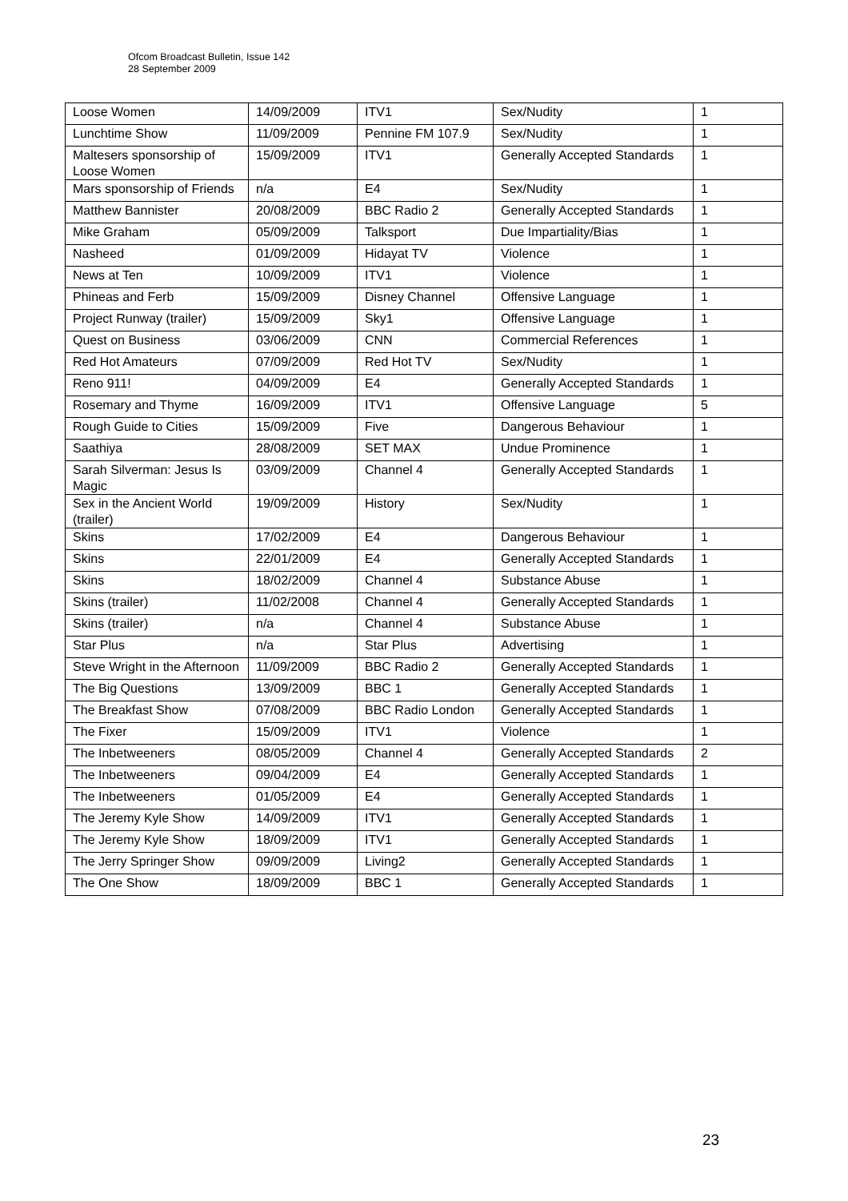Ofcom Broadcast Bulletin, Issue 142
28 September 2009
| Loose Women | 14/09/2009 | ITV1 | Sex/Nudity | 1 |
| Lunchtime Show | 11/09/2009 | Pennine FM 107.9 | Sex/Nudity | 1 |
| Maltesers sponsorship of Loose Women | 15/09/2009 | ITV1 | Generally Accepted Standards | 1 |
| Mars sponsorship of Friends | n/a | E4 | Sex/Nudity | 1 |
| Matthew Bannister | 20/08/2009 | BBC Radio 2 | Generally Accepted Standards | 1 |
| Mike Graham | 05/09/2009 | Talksport | Due Impartiality/Bias | 1 |
| Nasheed | 01/09/2009 | Hidayat TV | Violence | 1 |
| News at Ten | 10/09/2009 | ITV1 | Violence | 1 |
| Phineas and Ferb | 15/09/2009 | Disney Channel | Offensive Language | 1 |
| Project Runway (trailer) | 15/09/2009 | Sky1 | Offensive Language | 1 |
| Quest on Business | 03/06/2009 | CNN | Commercial References | 1 |
| Red Hot Amateurs | 07/09/2009 | Red Hot TV | Sex/Nudity | 1 |
| Reno 911! | 04/09/2009 | E4 | Generally Accepted Standards | 1 |
| Rosemary and Thyme | 16/09/2009 | ITV1 | Offensive Language | 5 |
| Rough Guide to Cities | 15/09/2009 | Five | Dangerous Behaviour | 1 |
| Saathiya | 28/08/2009 | SET MAX | Undue Prominence | 1 |
| Sarah Silverman: Jesus Is Magic | 03/09/2009 | Channel 4 | Generally Accepted Standards | 1 |
| Sex in the Ancient World (trailer) | 19/09/2009 | History | Sex/Nudity | 1 |
| Skins | 17/02/2009 | E4 | Dangerous Behaviour | 1 |
| Skins | 22/01/2009 | E4 | Generally Accepted Standards | 1 |
| Skins | 18/02/2009 | Channel 4 | Substance Abuse | 1 |
| Skins (trailer) | 11/02/2008 | Channel 4 | Generally Accepted Standards | 1 |
| Skins (trailer) | n/a | Channel 4 | Substance Abuse | 1 |
| Star Plus | n/a | Star Plus | Advertising | 1 |
| Steve Wright in the Afternoon | 11/09/2009 | BBC Radio 2 | Generally Accepted Standards | 1 |
| The Big Questions | 13/09/2009 | BBC 1 | Generally Accepted Standards | 1 |
| The Breakfast Show | 07/08/2009 | BBC Radio London | Generally Accepted Standards | 1 |
| The Fixer | 15/09/2009 | ITV1 | Violence | 1 |
| The Inbetweeners | 08/05/2009 | Channel 4 | Generally Accepted Standards | 2 |
| The Inbetweeners | 09/04/2009 | E4 | Generally Accepted Standards | 1 |
| The Inbetweeners | 01/05/2009 | E4 | Generally Accepted Standards | 1 |
| The Jeremy Kyle Show | 14/09/2009 | ITV1 | Generally Accepted Standards | 1 |
| The Jeremy Kyle Show | 18/09/2009 | ITV1 | Generally Accepted Standards | 1 |
| The Jerry Springer Show | 09/09/2009 | Living2 | Generally Accepted Standards | 1 |
| The One Show | 18/09/2009 | BBC 1 | Generally Accepted Standards | 1 |
23